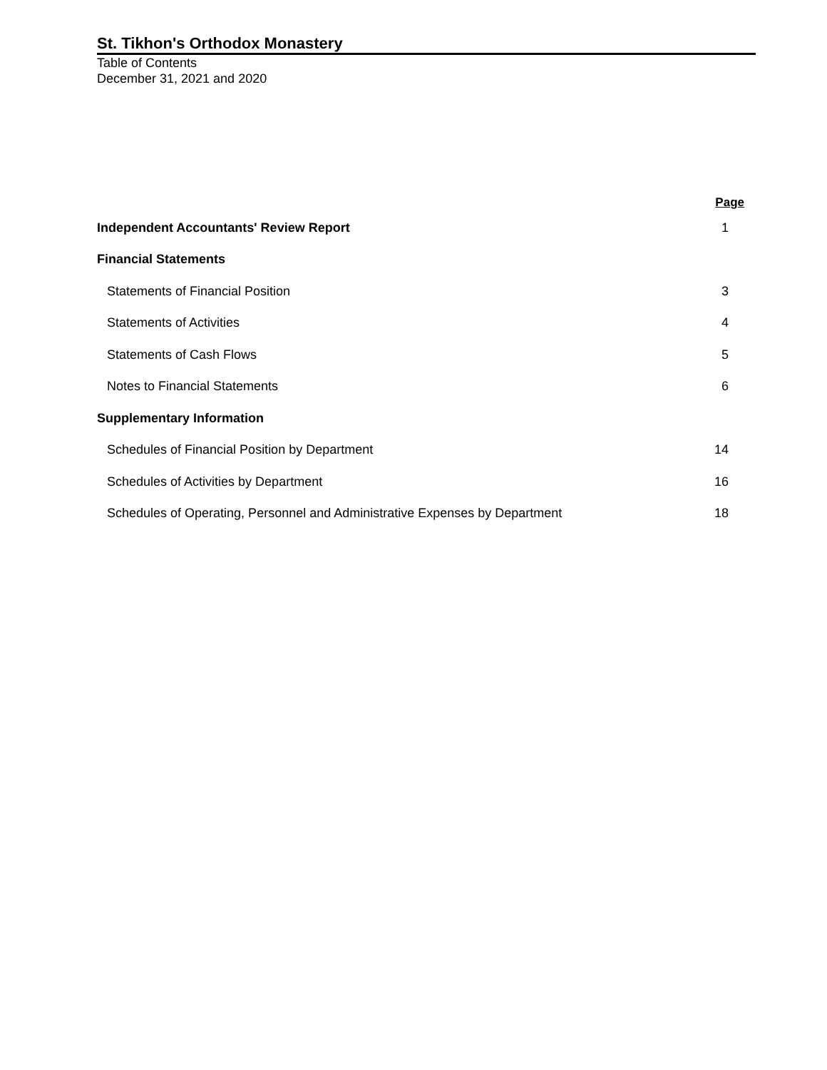St. Tikhon's Orthodox Monastery
Table of Contents
December 31, 2021 and 2020
| | Page |
| --- | --- |
| Independent Accountants' Review Report | 1 |
| Financial Statements | |
| Statements of Financial Position | 3 |
| Statements of Activities | 4 |
| Statements of Cash Flows | 5 |
| Notes to Financial Statements | 6 |
| Supplementary Information | |
| Schedules of Financial Position by Department | 14 |
| Schedules of Activities by Department | 16 |
| Schedules of Operating, Personnel and Administrative Expenses by Department | 18 |